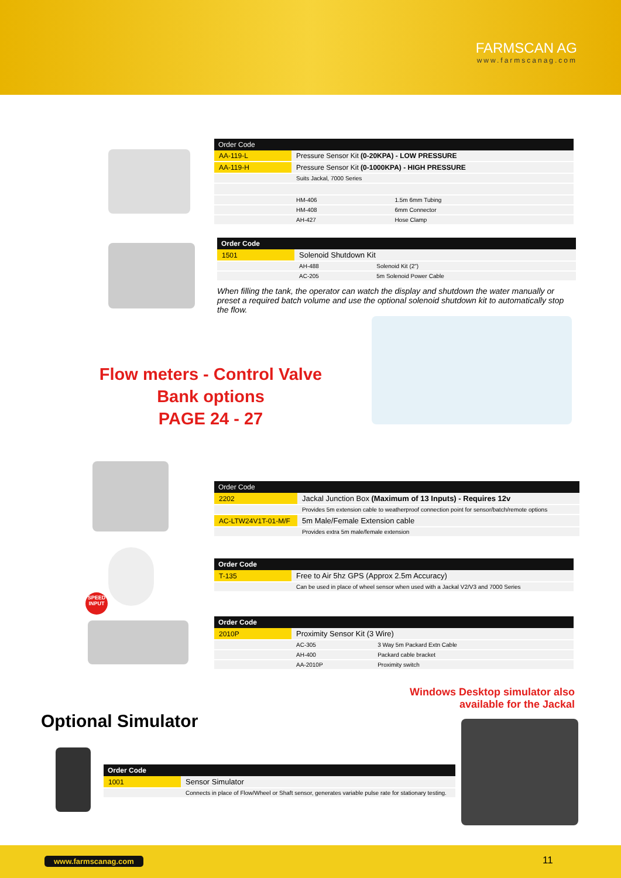FARMSCAN AG
www.farmscanag.com
| Order Code | | |
| --- | --- | --- |
| AA-119-L | Pressure Sensor Kit (0-20KPA) - LOW PRESSURE | |
| AA-119-H | Pressure Sensor Kit (0-1000KPA) - HIGH PRESSURE | |
| | Suits Jackal, 7000 Series | |
| | HM-406 | 1.5m 6mm Tubing |
| | HM-408 | 6mm Connector |
| | AH-427 | Hose Clamp |
| Order Code | | |
| --- | --- | --- |
| 1501 | Solenoid Shutdown Kit | |
| | AH-488 | Solenoid Kit (2") |
| | AC-205 | 5m Solenoid Power Cable |
When filling the tank, the operator can watch the display and shutdown the water manually or preset a required batch volume and use the optional solenoid shutdown kit to automatically stop the flow.
Flow meters - Control Valve
Bank options
PAGE 24 - 27
| Order Code | |
| --- | --- |
| 2202 | Jackal Junction Box (Maximum of 13 Inputs) - Requires 12v |
| | Provides 5m extension cable to weatherproof connection point for sensor/batch/remote options |
| AC-LTW24V1T-01-M/F | 5m Male/Female Extension cable |
| | Provides extra 5m male/female extension |
SPEED INPUT
| Order Code | |
| --- | --- |
| T-135 | Free to Air 5hz GPS (Approx 2.5m Accuracy) |
| | Can be used in place of wheel sensor when used with a Jackal V2/V3 and 7000 Series |
| Order Code | | |
| --- | --- | --- |
| 2010P | Proximity Sensor Kit (3 Wire) | |
| | AC-305 | 3 Way 5m Packard Extn Cable |
| | AH-400 | Packard cable bracket |
| | AA-2010P | Proximity switch |
Windows Desktop simulator also available for the Jackal
Optional Simulator
| Order Code | |
| --- | --- |
| 1001 | Sensor Simulator |
| | Connects in place of Flow/Wheel or Shaft sensor, generates variable pulse rate for stationary testing. |
www.farmscanag.com 11